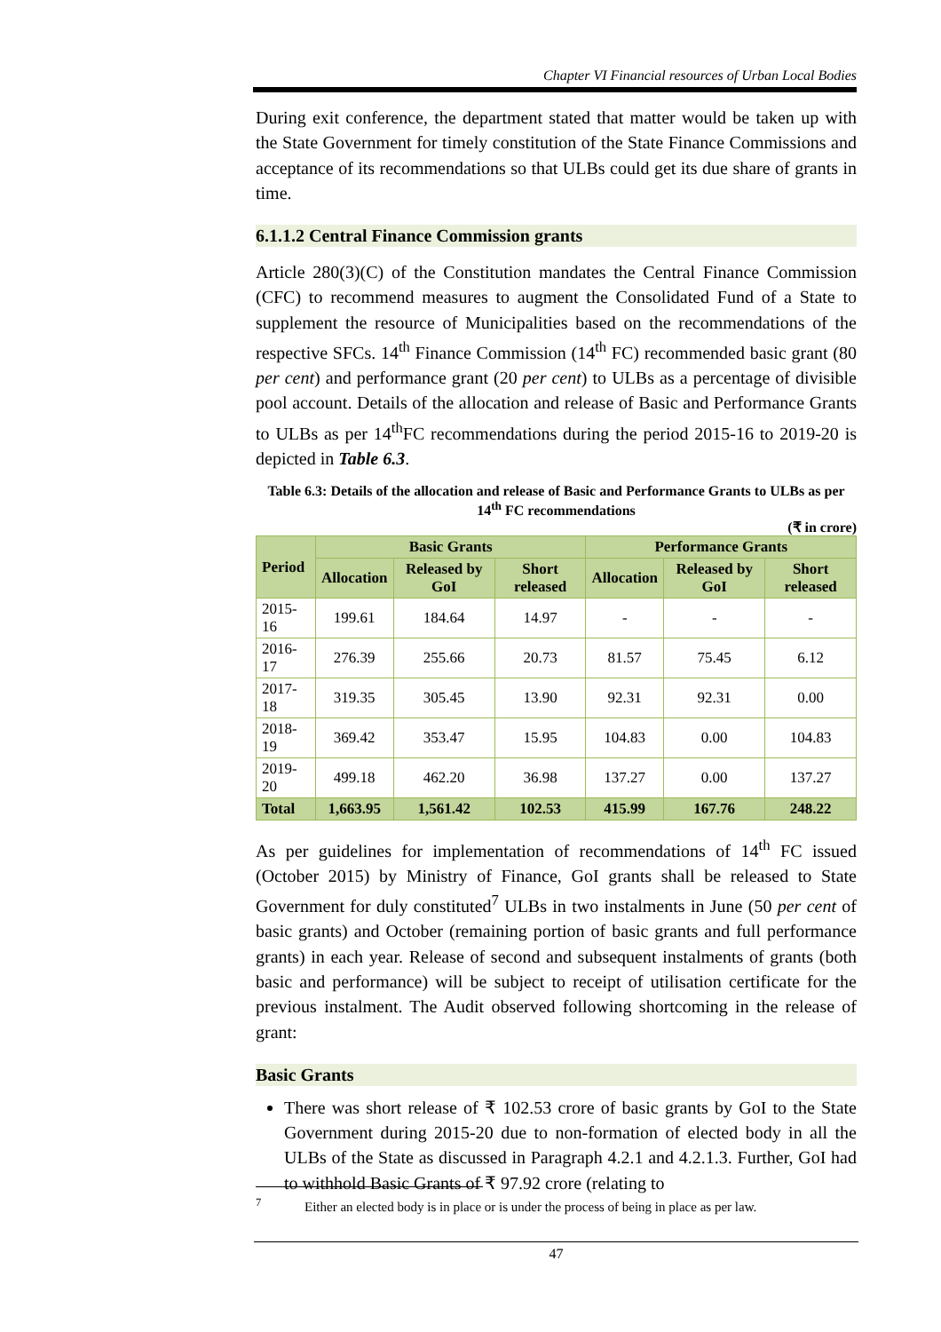Chapter VI Financial resources of Urban Local Bodies
During exit conference, the department stated that matter would be taken up with the State Government for timely constitution of the State Finance Commissions and acceptance of its recommendations so that ULBs could get its due share of grants in time.
6.1.1.2 Central Finance Commission grants
Article 280(3)(C) of the Constitution mandates the Central Finance Commission (CFC) to recommend measures to augment the Consolidated Fund of a State to supplement the resource of Municipalities based on the recommendations of the respective SFCs. 14<sup>th</sup> Finance Commission (14<sup>th</sup> FC) recommended basic grant (80 per cent) and performance grant (20 per cent) to ULBs as a percentage of divisible pool account. Details of the allocation and release of Basic and Performance Grants to ULBs as per 14<sup>th</sup>FC recommendations during the period 2015-16 to 2019-20 is depicted in Table 6.3.
Table 6.3: Details of the allocation and release of Basic and Performance Grants to ULBs as per 14<sup>th</sup> FC recommendations
(₹ in crore)
| Period | Basic Grants | | | Performance Grants | | |
| --- | --- | --- | --- | --- | --- | --- |
| | Allocation | Released by GoI | Short released | Allocation | Released by GoI | Short released |
| 2015-16 | 199.61 | 184.64 | 14.97 | - | - | - |
| 2016-17 | 276.39 | 255.66 | 20.73 | 81.57 | 75.45 | 6.12 |
| 2017-18 | 319.35 | 305.45 | 13.90 | 92.31 | 92.31 | 0.00 |
| 2018-19 | 369.42 | 353.47 | 15.95 | 104.83 | 0.00 | 104.83 |
| 2019-20 | 499.18 | 462.20 | 36.98 | 137.27 | 0.00 | 137.27 |
| Total | 1,663.95 | 1,561.42 | 102.53 | 415.99 | 167.76 | 248.22 |
As per guidelines for implementation of recommendations of 14<sup>th</sup> FC issued (October 2015) by Ministry of Finance, GoI grants shall be released to State Government for duly constituted<sup>7</sup> ULBs in two instalments in June (50 per cent of basic grants) and October (remaining portion of basic grants and full performance grants) in each year. Release of second and subsequent instalments of grants (both basic and performance) will be subject to receipt of utilisation certificate for the previous instalment. The Audit observed following shortcoming in the release of grant:
Basic Grants
There was short release of ₹ 102.53 crore of basic grants by GoI to the State Government during 2015-20 due to non-formation of elected body in all the ULBs of the State as discussed in Paragraph 4.2.1 and 4.2.1.3. Further, GoI had to withhold Basic Grants of ₹ 97.92 crore (relating to
<sup>7</sup> Either an elected body is in place or is under the process of being in place as per law.
47